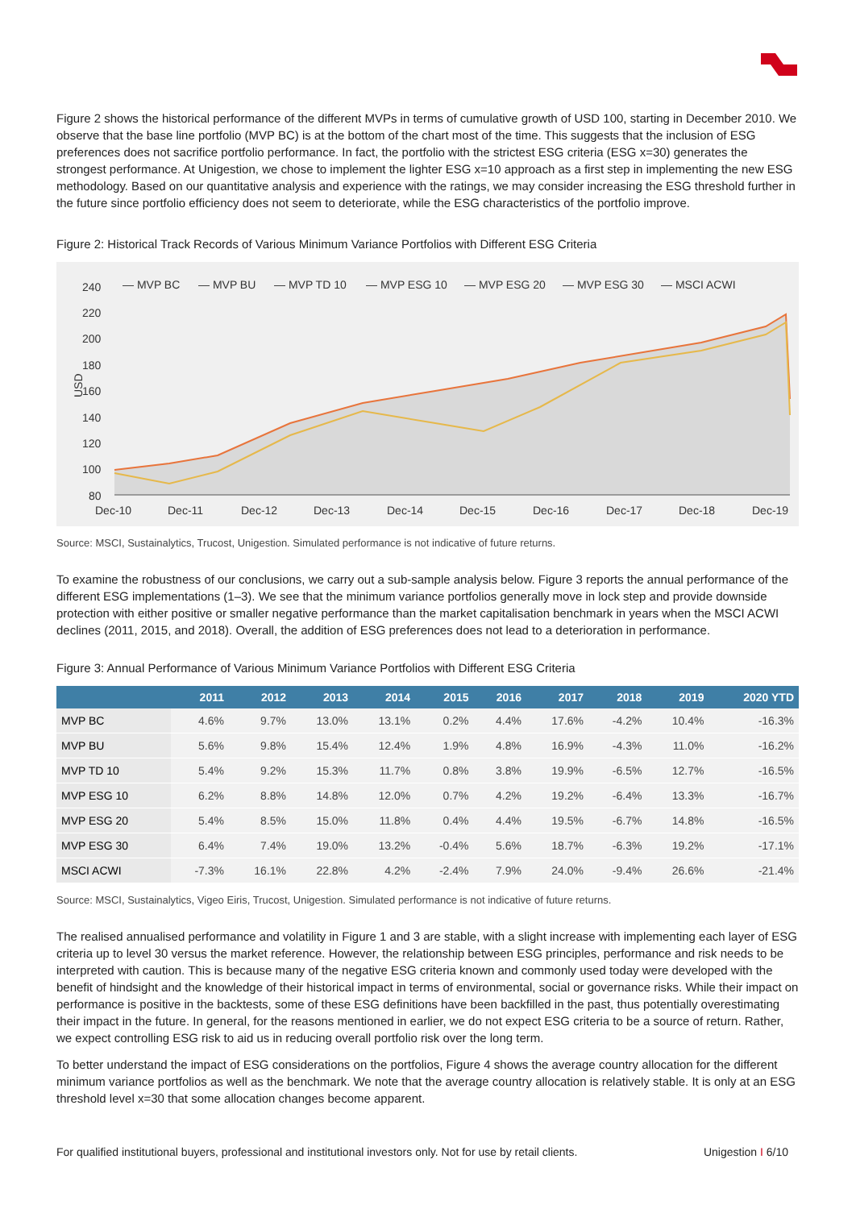Figure 2 shows the historical performance of the different MVPs in terms of cumulative growth of USD 100, starting in December 2010. We observe that the base line portfolio (MVP BC) is at the bottom of the chart most of the time. This suggests that the inclusion of ESG preferences does not sacrifice portfolio performance. In fact, the portfolio with the strictest ESG criteria (ESG x=30) generates the strongest performance. At Unigestion, we chose to implement the lighter ESG x=10 approach as a first step in implementing the new ESG methodology. Based on our quantitative analysis and experience with the ratings, we may consider increasing the ESG threshold further in the future since portfolio efficiency does not seem to deteriorate, while the ESG characteristics of the portfolio improve.
Figure 2: Historical Track Records of Various Minimum Variance Portfolios with Different ESG Criteria
240
220
200
180
160
140
120
100
80
USD
— MVP BC
— MVP BU
— MVP TD 10
— MVP ESG 10
— MVP ESG 20
— MVP ESG 30
— MSCI ACWI
Dec-10
Dec-11
Dec-12
Dec-13
Dec-14
Dec-15
Dec-16
Dec-17
Dec-18
Dec-19
Source: MSCI, Sustainalytics, Trucost, Unigestion. Simulated performance is not indicative of future returns.
To examine the robustness of our conclusions, we carry out a sub-sample analysis below. Figure 3 reports the annual performance of the different ESG implementations (1–3). We see that the minimum variance portfolios generally move in lock step and provide downside protection with either positive or smaller negative performance than the market capitalisation benchmark in years when the MSCI ACWI declines (2011, 2015, and 2018). Overall, the addition of ESG preferences does not lead to a deterioration in performance.
Figure 3: Annual Performance of Various Minimum Variance Portfolios with Different ESG Criteria
| | 2011 | 2012 | 2013 | 2014 | 2015 | 2016 | 2017 | 2018 | 2019 | 2020 YTD |
| --- | --- | --- | --- | --- | --- | --- | --- | --- | --- | --- |
| MVP BC | 4.6% | 9.7% | 13.0% | 13.1% | 0.2% | 4.4% | 17.6% | -4.2% | 10.4% | -16.3% |
| MVP BU | 5.6% | 9.8% | 15.4% | 12.4% | 1.9% | 4.8% | 16.9% | -4.3% | 11.0% | -16.2% |
| MVP TD 10 | 5.4% | 9.2% | 15.3% | 11.7% | 0.8% | 3.8% | 19.9% | -6.5% | 12.7% | -16.5% |
| MVP ESG 10 | 6.2% | 8.8% | 14.8% | 12.0% | 0.7% | 4.2% | 19.2% | -6.4% | 13.3% | -16.7% |
| MVP ESG 20 | 5.4% | 8.5% | 15.0% | 11.8% | 0.4% | 4.4% | 19.5% | -6.7% | 14.8% | -16.5% |
| MVP ESG 30 | 6.4% | 7.4% | 19.0% | 13.2% | -0.4% | 5.6% | 18.7% | -6.3% | 19.2% | -17.1% |
| MSCI ACWI | -7.3% | 16.1% | 22.8% | 4.2% | -2.4% | 7.9% | 24.0% | -9.4% | 26.6% | -21.4% |
Source: MSCI, Sustainalytics, Vigeo Eiris, Trucost, Unigestion. Simulated performance is not indicative of future returns.
The realised annualised performance and volatility in Figure 1 and 3 are stable, with a slight increase with implementing each layer of ESG criteria up to level 30 versus the market reference. However, the relationship between ESG principles, performance and risk needs to be interpreted with caution. This is because many of the negative ESG criteria known and commonly used today were developed with the benefit of hindsight and the knowledge of their historical impact in terms of environmental, social or governance risks. While their impact on performance is positive in the backtests, some of these ESG definitions have been backfilled in the past, thus potentially overestimating their impact in the future. In general, for the reasons mentioned in earlier, we do not expect ESG criteria to be a source of return. Rather, we expect controlling ESG risk to aid us in reducing overall portfolio risk over the long term.
To better understand the impact of ESG considerations on the portfolios, Figure 4 shows the average country allocation for the different minimum variance portfolios as well as the benchmark. We note that the average country allocation is relatively stable. It is only at an ESG threshold level x=30 that some allocation changes become apparent.
For qualified institutional buyers, professional and institutional investors only. Not for use by retail clients. Unigestion I 6/10